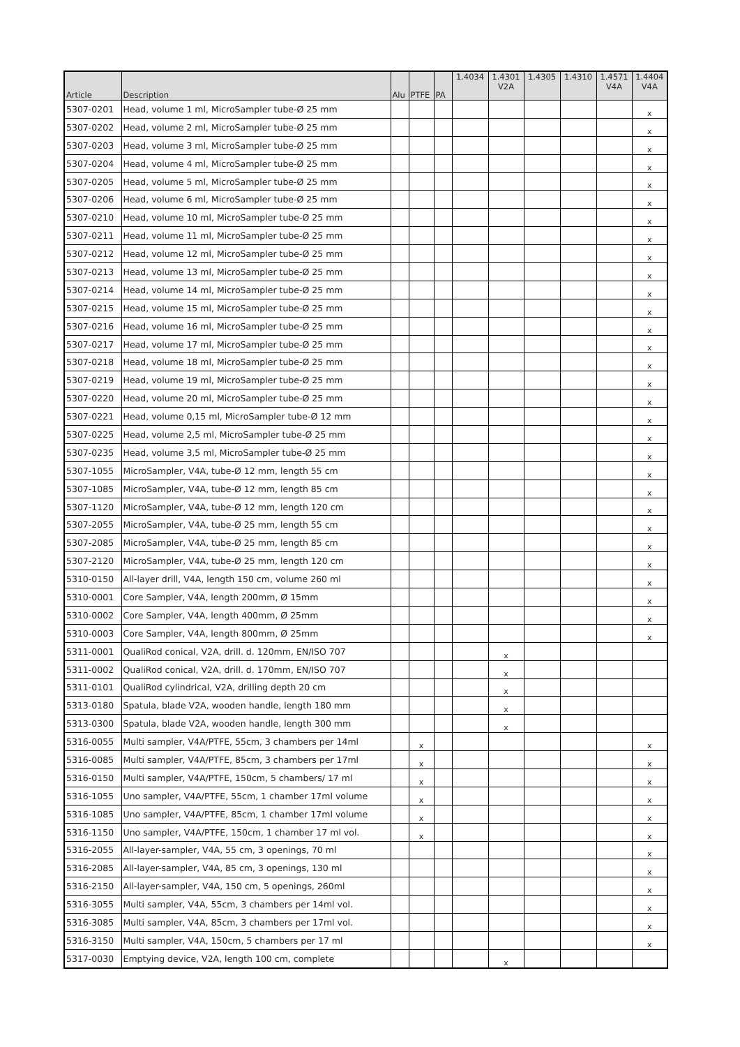| Article | Description | Alu | PTFE | PA | 1.4034 | 1.4301 V2A | 1.4305 | 1.4310 | 1.4571 V4A | 1.4404 V4A |
| --- | --- | --- | --- | --- | --- | --- | --- | --- | --- | --- |
| 5307-0201 | Head, volume 1 ml, MicroSampler tube-Ø 25 mm | | | | | | | | | x |
| 5307-0202 | Head, volume 2 ml, MicroSampler tube-Ø 25 mm | | | | | | | | | x |
| 5307-0203 | Head, volume 3 ml, MicroSampler tube-Ø 25 mm | | | | | | | | | x |
| 5307-0204 | Head, volume 4 ml, MicroSampler tube-Ø 25 mm | | | | | | | | | x |
| 5307-0205 | Head, volume 5 ml, MicroSampler tube-Ø 25 mm | | | | | | | | | x |
| 5307-0206 | Head, volume 6 ml, MicroSampler tube-Ø 25 mm | | | | | | | | | x |
| 5307-0210 | Head, volume 10 ml, MicroSampler tube-Ø 25 mm | | | | | | | | | x |
| 5307-0211 | Head, volume 11 ml, MicroSampler tube-Ø 25 mm | | | | | | | | | x |
| 5307-0212 | Head, volume 12 ml, MicroSampler tube-Ø 25 mm | | | | | | | | | x |
| 5307-0213 | Head, volume 13 ml, MicroSampler tube-Ø 25 mm | | | | | | | | | x |
| 5307-0214 | Head, volume 14 ml, MicroSampler tube-Ø 25 mm | | | | | | | | | x |
| 5307-0215 | Head, volume 15 ml, MicroSampler tube-Ø 25 mm | | | | | | | | | x |
| 5307-0216 | Head, volume 16 ml, MicroSampler tube-Ø 25 mm | | | | | | | | | x |
| 5307-0217 | Head, volume 17 ml, MicroSampler tube-Ø 25 mm | | | | | | | | | x |
| 5307-0218 | Head, volume 18 ml, MicroSampler tube-Ø 25 mm | | | | | | | | | x |
| 5307-0219 | Head, volume 19 ml, MicroSampler tube-Ø 25 mm | | | | | | | | | x |
| 5307-0220 | Head, volume 20 ml, MicroSampler tube-Ø 25 mm | | | | | | | | | x |
| 5307-0221 | Head, volume 0,15 ml, MicroSampler tube-Ø 12 mm | | | | | | | | | x |
| 5307-0225 | Head, volume 2,5 ml, MicroSampler tube-Ø 25 mm | | | | | | | | | x |
| 5307-0235 | Head, volume 3,5 ml, MicroSampler tube-Ø 25 mm | | | | | | | | | x |
| 5307-1055 | MicroSampler, V4A, tube-Ø 12 mm, length 55 cm | | | | | | | | | x |
| 5307-1085 | MicroSampler, V4A, tube-Ø 12 mm, length 85 cm | | | | | | | | | x |
| 5307-1120 | MicroSampler, V4A, tube-Ø 12 mm, length 120 cm | | | | | | | | | x |
| 5307-2055 | MicroSampler, V4A, tube-Ø 25 mm, length 55 cm | | | | | | | | | x |
| 5307-2085 | MicroSampler, V4A, tube-Ø 25 mm, length 85 cm | | | | | | | | | x |
| 5307-2120 | MicroSampler, V4A, tube-Ø 25 mm, length 120 cm | | | | | | | | | x |
| 5310-0150 | All-layer drill, V4A, length 150 cm, volume 260 ml | | | | | | | | | x |
| 5310-0001 | Core Sampler, V4A, length 200mm, Ø 15mm | | | | | | | | | x |
| 5310-0002 | Core Sampler, V4A, length 400mm, Ø 25mm | | | | | | | | | x |
| 5310-0003 | Core Sampler, V4A, length 800mm, Ø 25mm | | | | | | | | | x |
| 5311-0001 | QualiRod conical, V2A, drill. d. 120mm, EN/ISO 707 | | | | | x | | | | |
| 5311-0002 | QualiRod conical, V2A, drill. d. 170mm, EN/ISO 707 | | | | | x | | | | |
| 5311-0101 | QualiRod cylindrical, V2A, drilling depth 20 cm | | | | | x | | | | |
| 5313-0180 | Spatula, blade V2A, wooden handle, length 180 mm | | | | | x | | | | |
| 5313-0300 | Spatula, blade V2A, wooden handle, length 300 mm | | | | | x | | | | |
| 5316-0055 | Multi sampler, V4A/PTFE, 55cm, 3 chambers per 14ml | | x | | | | | | | x |
| 5316-0085 | Multi sampler, V4A/PTFE, 85cm, 3 chambers per 17ml | | x | | | | | | | x |
| 5316-0150 | Multi sampler, V4A/PTFE, 150cm, 5 chambers/ 17 ml | | x | | | | | | | x |
| 5316-1055 | Uno sampler, V4A/PTFE, 55cm, 1 chamber 17ml volume | | x | | | | | | | x |
| 5316-1085 | Uno sampler, V4A/PTFE, 85cm, 1 chamber 17ml volume | | x | | | | | | | x |
| 5316-1150 | Uno sampler, V4A/PTFE, 150cm, 1 chamber 17 ml vol. | | x | | | | | | | x |
| 5316-2055 | All-layer-sampler, V4A, 55 cm, 3 openings, 70 ml | | | | | | | | | x |
| 5316-2085 | All-layer-sampler, V4A, 85 cm, 3 openings, 130 ml | | | | | | | | | x |
| 5316-2150 | All-layer-sampler, V4A, 150 cm, 5 openings, 260ml | | | | | | | | | x |
| 5316-3055 | Multi sampler, V4A, 55cm, 3 chambers per 14ml vol. | | | | | | | | | x |
| 5316-3085 | Multi sampler, V4A, 85cm, 3 chambers per 17ml vol. | | | | | | | | | x |
| 5316-3150 | Multi sampler, V4A, 150cm, 5 chambers per 17 ml | | | | | | | | | x |
| 5317-0030 | Emptying device, V2A, length 100 cm, complete | | | | | x | | | | |